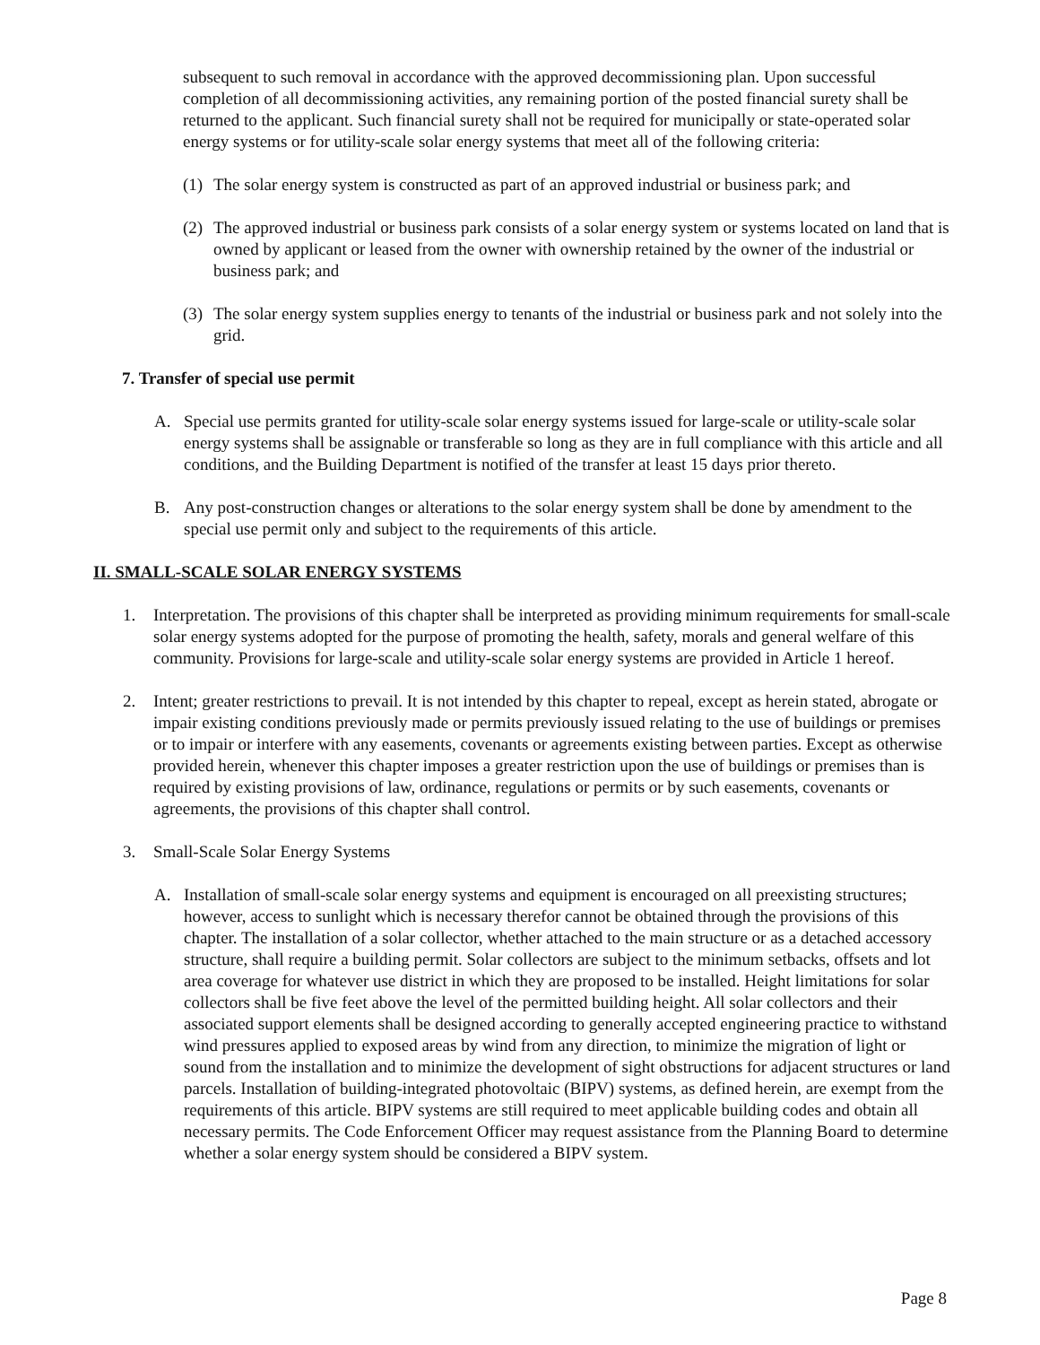subsequent to such removal in accordance with the approved decommissioning plan. Upon successful completion of all decommissioning activities, any remaining portion of the posted financial surety shall be returned to the applicant. Such financial surety shall not be required for municipally or state-operated solar energy systems or for utility-scale solar energy systems that meet all of the following criteria:
(1) The solar energy system is constructed as part of an approved industrial or business park; and
(2) The approved industrial or business park consists of a solar energy system or systems located on land that is owned by applicant or leased from the owner with ownership retained by the owner of the industrial or business park; and
(3) The solar energy system supplies energy to tenants of the industrial or business park and not solely into the grid.
7. Transfer of special use permit
A. Special use permits granted for utility-scale solar energy systems issued for large-scale or utility-scale solar energy systems shall be assignable or transferable so long as they are in full compliance with this article and all conditions, and the Building Department is notified of the transfer at least 15 days prior thereto.
B. Any post-construction changes or alterations to the solar energy system shall be done by amendment to the special use permit only and subject to the requirements of this article.
II. SMALL-SCALE SOLAR ENERGY SYSTEMS
1. Interpretation. The provisions of this chapter shall be interpreted as providing minimum requirements for small-scale solar energy systems adopted for the purpose of promoting the health, safety, morals and general welfare of this community. Provisions for large-scale and utility-scale solar energy systems are provided in Article 1 hereof.
2. Intent; greater restrictions to prevail. It is not intended by this chapter to repeal, except as herein stated, abrogate or impair existing conditions previously made or permits previously issued relating to the use of buildings or premises or to impair or interfere with any easements, covenants or agreements existing between parties. Except as otherwise provided herein, whenever this chapter imposes a greater restriction upon the use of buildings or premises than is required by existing provisions of law, ordinance, regulations or permits or by such easements, covenants or agreements, the provisions of this chapter shall control.
3. Small-Scale Solar Energy Systems
A. Installation of small-scale solar energy systems and equipment is encouraged on all preexisting structures; however, access to sunlight which is necessary therefor cannot be obtained through the provisions of this chapter. The installation of a solar collector, whether attached to the main structure or as a detached accessory structure, shall require a building permit. Solar collectors are subject to the minimum setbacks, offsets and lot area coverage for whatever use district in which they are proposed to be installed. Height limitations for solar collectors shall be five feet above the level of the permitted building height. All solar collectors and their associated support elements shall be designed according to generally accepted engineering practice to withstand wind pressures applied to exposed areas by wind from any direction, to minimize the migration of light or sound from the installation and to minimize the development of sight obstructions for adjacent structures or land parcels. Installation of building-integrated photovoltaic (BIPV) systems, as defined herein, are exempt from the requirements of this article. BIPV systems are still required to meet applicable building codes and obtain all necessary permits. The Code Enforcement Officer may request assistance from the Planning Board to determine whether a solar energy system should be considered a BIPV system.
Page 8